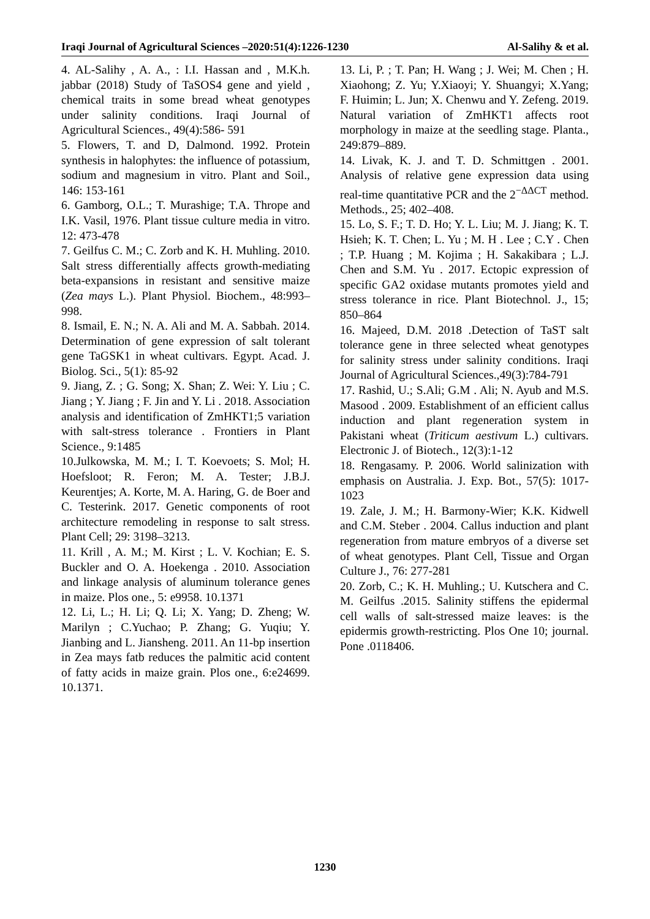Iraqi Journal of Agricultural Sciences –2020:51(4):1226-1230 Al-Salihy & et al.
4. AL-Salihy , A. A., : I.I. Hassan and , M.K.h. jabbar (2018) Study of TaSOS4 gene and yield , chemical traits in some bread wheat genotypes under salinity conditions. Iraqi Journal of Agricultural Sciences., 49(4):586- 591
5. Flowers, T. and D, Dalmond. 1992. Protein synthesis in halophytes: the influence of potassium, sodium and magnesium in vitro. Plant and Soil., 146: 153-161
6. Gamborg, O.L.; T. Murashige; T.A. Thrope and I.K. Vasil, 1976. Plant tissue culture media in vitro. 12: 473-478
7. Geilfus C. M.; C. Zorb and K. H. Muhling. 2010. Salt stress differentially affects growth-mediating beta-expansions in resistant and sensitive maize (Zea mays L.). Plant Physiol. Biochem., 48:993–998.
8. Ismail, E. N.; N. A. Ali and M. A. Sabbah. 2014. Determination of gene expression of salt tolerant gene TaGSK1 in wheat cultivars. Egypt. Acad. J. Biolog. Sci., 5(1): 85-92
9. Jiang, Z. ; G. Song; X. Shan; Z. Wei: Y. Liu ; C. Jiang ; Y. Jiang ; F. Jin and Y. Li . 2018. Association analysis and identification of ZmHKT1;5 variation with salt-stress tolerance . Frontiers in Plant Science., 9:1485
10.Julkowska, M. M.; I. T. Koevoets; S. Mol; H. Hoefsloot; R. Feron; M. A. Tester; J.B.J. Keurentjes; A. Korte, M. A. Haring, G. de Boer and C. Testerink. 2017. Genetic components of root architecture remodeling in response to salt stress. Plant Cell; 29: 3198–3213.
11. Krill , A. M.; M. Kirst ; L. V. Kochian; E. S. Buckler and O. A. Hoekenga . 2010. Association and linkage analysis of aluminum tolerance genes in maize. Plos one., 5: e9958. 10.1371
12. Li, L.; H. Li; Q. Li; X. Yang; D. Zheng; W. Marilyn ; C.Yuchao; P. Zhang; G. Yuqiu; Y. Jianbing and L. Jiansheng. 2011. An 11-bp insertion in Zea mays fatb reduces the palmitic acid content of fatty acids in maize grain. Plos one., 6:e24699. 10.1371.
13. Li, P. ; T. Pan; H. Wang ; J. Wei; M. Chen ; H. Xiaohong; Z. Yu; Y.Xiaoyi; Y. Shuangyi; X.Yang; F. Huimin; L. Jun; X. Chenwu and Y. Zefeng. 2019. Natural variation of ZmHKT1 affects root morphology in maize at the seedling stage. Planta., 249:879–889.
14. Livak, K. J. and T. D. Schmittgen . 2001. Analysis of relative gene expression data using real-time quantitative PCR and the 2<sup>−ΔΔCT</sup> method. Methods., 25; 402–408.
15. Lo, S. F.; T. D. Ho; Y. L. Liu; M. J. Jiang; K. T. Hsieh; K. T. Chen; L. Yu ; M. H . Lee ; C.Y . Chen ; T.P. Huang ; M. Kojima ; H. Sakakibara ; L.J. Chen and S.M. Yu . 2017. Ectopic expression of specific GA2 oxidase mutants promotes yield and stress tolerance in rice. Plant Biotechnol. J., 15; 850–864
16. Majeed, D.M. 2018 .Detection of TaST salt tolerance gene in three selected wheat genotypes for salinity stress under salinity conditions. Iraqi Journal of Agricultural Sciences.,49(3):784-791
17. Rashid, U.; S.Ali; G.M . Ali; N. Ayub and M.S. Masood . 2009. Establishment of an efficient callus induction and plant regeneration system in Pakistani wheat (Triticum aestivum L.) cultivars. Electronic J. of Biotech., 12(3):1-12
18. Rengasamy. P. 2006. World salinization with emphasis on Australia. J. Exp. Bot., 57(5): 1017-1023
19. Zale, J. M.; H. Barmony-Wier; K.K. Kidwell and C.M. Steber . 2004. Callus induction and plant regeneration from mature embryos of a diverse set of wheat genotypes. Plant Cell, Tissue and Organ Culture J., 76: 277-281
20. Zorb, C.; K. H. Muhling.; U. Kutschera and C. M. Geilfus .2015. Salinity stiffens the epidermal cell walls of salt-stressed maize leaves: is the epidermis growth-restricting. Plos One 10; journal. Pone .0118406.
1230